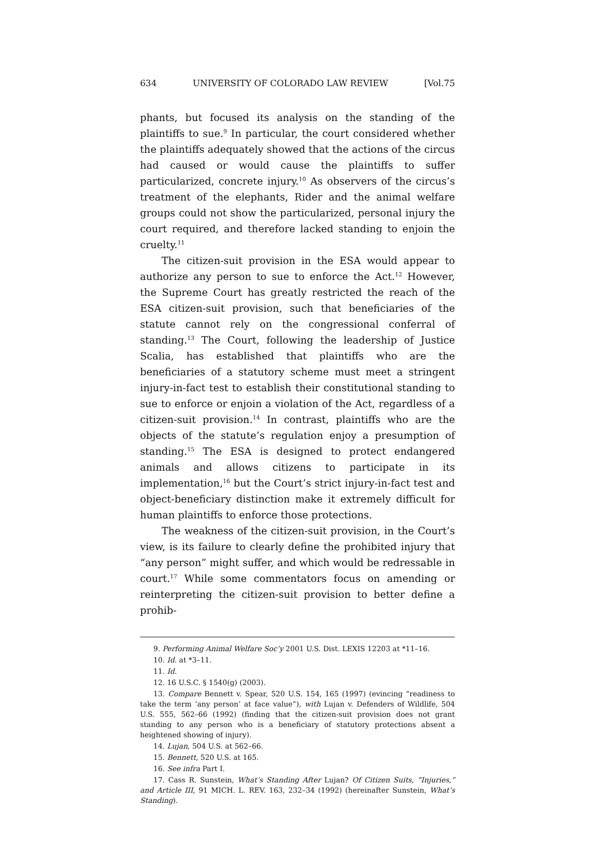634 UNIVERSITY OF COLORADO LAW REVIEW [Vol.75
phants, but focused its analysis on the standing of the plaintiffs to sue.<sup>9</sup> In particular, the court considered whether the plaintiffs adequately showed that the actions of the circus had caused or would cause the plaintiffs to suffer particularized, concrete injury.<sup>10</sup> As observers of the circus’s treatment of the elephants, Rider and the animal welfare groups could not show the particularized, personal injury the court required, and therefore lacked standing to enjoin the cruelty.<sup>11</sup>
The citizen-suit provision in the ESA would appear to authorize any person to sue to enforce the Act.<sup>12</sup> However, the Supreme Court has greatly restricted the reach of the ESA citizen-suit provision, such that beneficiaries of the statute cannot rely on the congressional conferral of standing.<sup>13</sup> The Court, following the leadership of Justice Scalia, has established that plaintiffs who are the beneficiaries of a statutory scheme must meet a stringent injury-in-fact test to establish their constitutional standing to sue to enforce or enjoin a violation of the Act, regardless of a citizen-suit provision.<sup>14</sup> In contrast, plaintiffs who are the objects of the statute’s regulation enjoy a presumption of standing.<sup>15</sup> The ESA is designed to protect endangered animals and allows citizens to participate in its implementation,<sup>16</sup> but the Court’s strict injury-in-fact test and object-beneficiary distinction make it extremely difficult for human plaintiffs to enforce those protections.
The weakness of the citizen-suit provision, in the Court’s view, is its failure to clearly define the prohibited injury that “any person” might suffer, and which would be redressable in court.<sup>17</sup> While some commentators focus on amending or reinterpreting the citizen-suit provision to better define a prohib-
9. Performing Animal Welfare Soc’y 2001 U.S. Dist. LEXIS 12203 at *11–16.
10. Id. at *3–11.
11. Id.
12. 16 U.S.C. § 1540(g) (2003).
13. Compare Bennett v. Spear, 520 U.S. 154, 165 (1997) (evincing “readiness to take the term ‘any person’ at face value”), with Lujan v. Defenders of Wildlife, 504 U.S. 555, 562–66 (1992) (finding that the citizen-suit provision does not grant standing to any person who is a beneficiary of statutory protections absent a heightened showing of injury).
14. Lujan, 504 U.S. at 562–66.
15. Bennett, 520 U.S. at 165.
16. See infra Part I.
17. Cass R. Sunstein, What’s Standing After Lujan? Of Citizen Suits, “Injuries,” and Article III, 91 MICH. L. REV. 163, 232–34 (1992) (hereinafter Sunstein, What’s Standing).